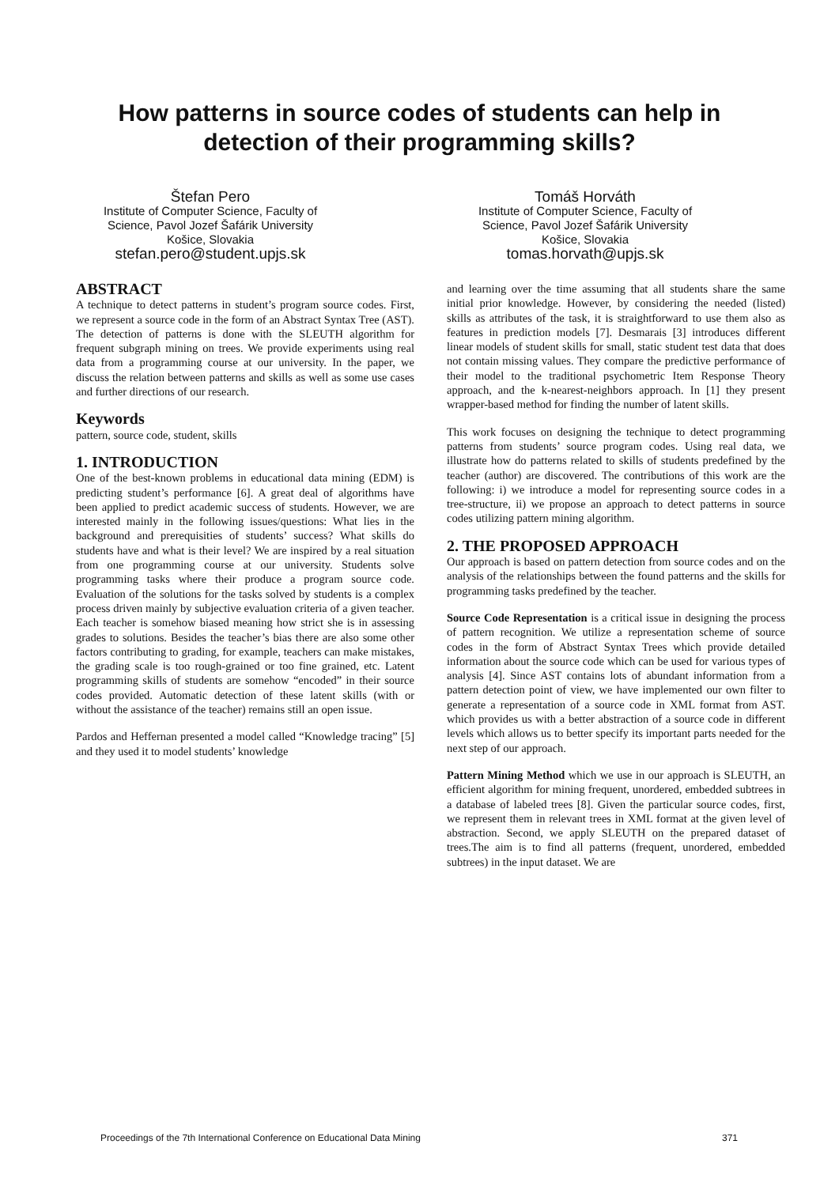How patterns in source codes of students can help in
detection of their programming skills?
Štefan Pero
Institute of Computer Science, Faculty of
Science, Pavol Jozef Šafárik University
Košice, Slovakia
stefan.pero@student.upjs.sk
Tomáš Horváth
Institute of Computer Science, Faculty of
Science, Pavol Jozef Šafárik University
Košice, Slovakia
tomas.horvath@upjs.sk
ABSTRACT
A technique to detect patterns in student’s program source codes. First, we represent a source code in the form of an Abstract Syntax Tree (AST). The detection of patterns is done with the SLEUTH algorithm for frequent subgraph mining on trees. We provide experiments using real data from a programming course at our university. In the paper, we discuss the relation between patterns and skills as well as some use cases and further directions of our research.
Keywords
pattern, source code, student, skills
1. INTRODUCTION
One of the best-known problems in educational data mining (EDM) is predicting student’s performance [6]. A great deal of algorithms have been applied to predict academic success of students. However, we are interested mainly in the following issues/questions: What lies in the background and prerequisities of students’ success? What skills do students have and what is their level? We are inspired by a real situation from one programming course at our university. Students solve programming tasks where their produce a program source code. Evaluation of the solutions for the tasks solved by students is a complex process driven mainly by subjective evaluation criteria of a given teacher. Each teacher is somehow biased meaning how strict she is in assessing grades to solutions. Besides the teacher’s bias there are also some other factors contributing to grading, for example, teachers can make mistakes, the grading scale is too rough-grained or too fine grained, etc. Latent programming skills of students are somehow “encoded” in their source codes provided. Automatic detection of these latent skills (with or without the assistance of the teacher) remains still an open issue.
Pardos and Heffernan presented a model called “Knowledge tracing” [5] and they used it to model students’ knowledge
and learning over the time assuming that all students share the same initial prior knowledge. However, by considering the needed (listed) skills as attributes of the task, it is straightforward to use them also as features in prediction models [7]. Desmarais [3] introduces different linear models of student skills for small, static student test data that does not contain missing values. They compare the predictive performance of their model to the traditional psychometric Item Response Theory approach, and the k-nearest-neighbors approach. In [1] they present wrapper-based method for finding the number of latent skills.
This work focuses on designing the technique to detect programming patterns from students’ source program codes. Using real data, we illustrate how do patterns related to skills of students predefined by the teacher (author) are discovered. The contributions of this work are the following: i) we introduce a model for representing source codes in a tree-structure, ii) we propose an approach to detect patterns in source codes utilizing pattern mining algorithm.
2. THE PROPOSED APPROACH
Our approach is based on pattern detection from source codes and on the analysis of the relationships between the found patterns and the skills for programming tasks predefined by the teacher.
Source Code Representation is a critical issue in designing the process of pattern recognition. We utilize a representation scheme of source codes in the form of Abstract Syntax Trees which provide detailed information about the source code which can be used for various types of analysis [4]. Since AST contains lots of abundant information from a pattern detection point of view, we have implemented our own filter to generate a representation of a source code in XML format from AST. which provides us with a better abstraction of a source code in different levels which allows us to better specify its important parts needed for the next step of our approach.
Pattern Mining Method which we use in our approach is SLEUTH, an efficient algorithm for mining frequent, unordered, embedded subtrees in a database of labeled trees [8]. Given the particular source codes, first, we represent them in relevant trees in XML format at the given level of abstraction. Second, we apply SLEUTH on the prepared dataset of trees.The aim is to find all patterns (frequent, unordered, embedded subtrees) in the input dataset. We are
Proceedings of the 7th International Conference on Educational Data Mining 371